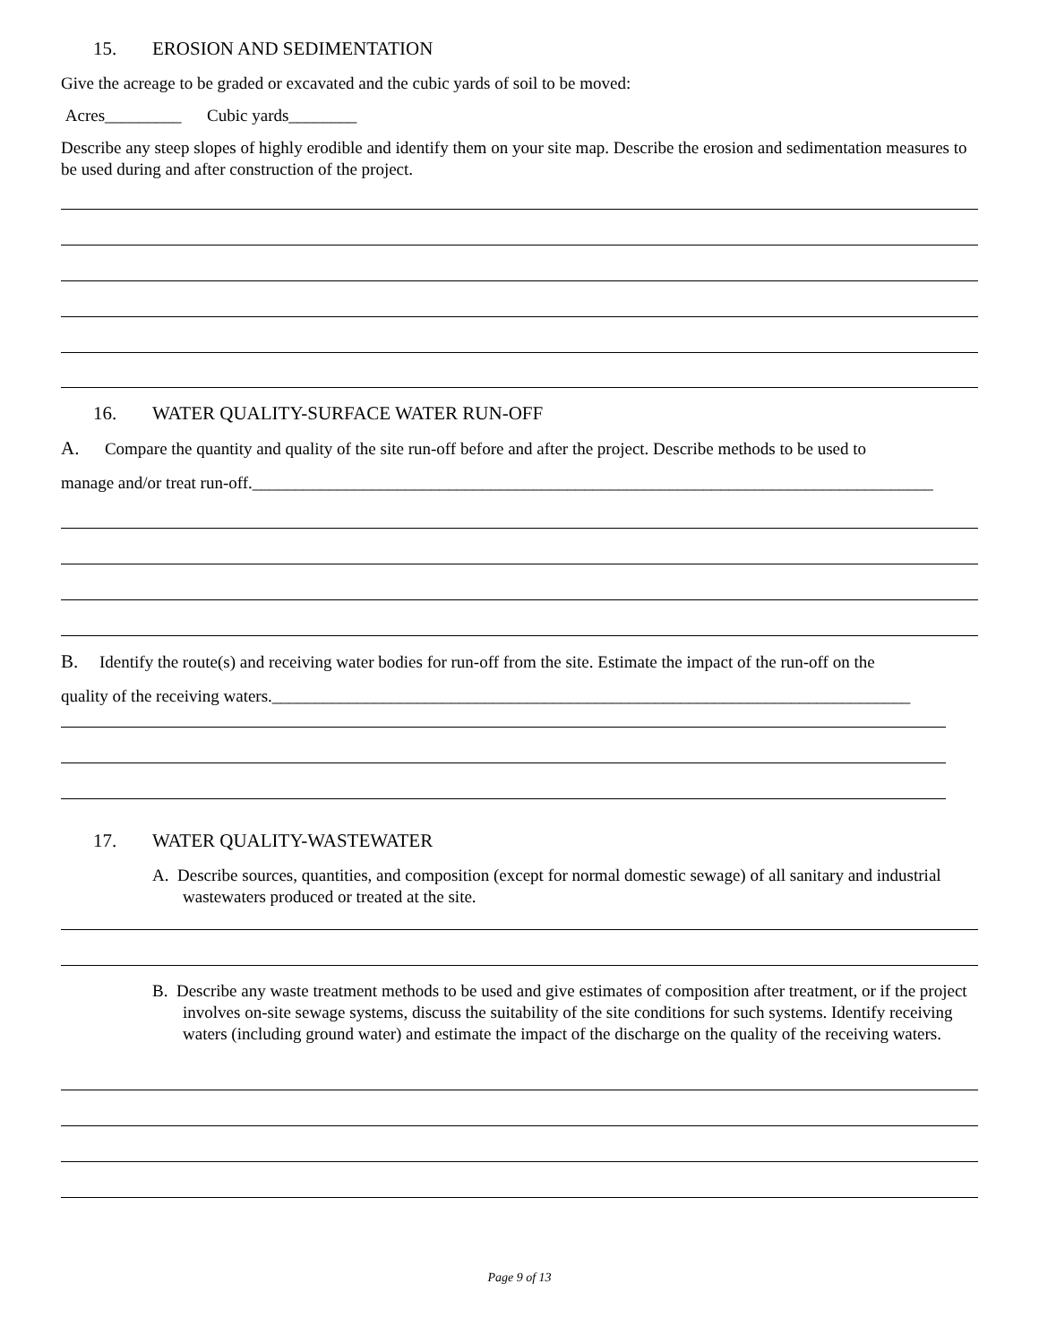15. EROSION AND SEDIMENTATION
Give the acreage to be graded or excavated and the cubic yards of soil to be moved:
Acres_________ Cubic yards________
Describe any steep slopes of highly erodible and identify them on your site map. Describe the erosion and sedimentation measures to be used during and after construction of the project.
16. WATER QUALITY-SURFACE WATER RUN-OFF
A. Compare the quantity and quality of the site run-off before and after the project. Describe methods to be used to
manage and/or treat run-off.________________________________________________________________________________
B. Identify the route(s) and receiving water bodies for run-off from the site. Estimate the impact of the run-off on the
quality of the receiving waters.___________________________________________________________________________
17. WATER QUALITY-WASTEWATER
A. Describe sources, quantities, and composition (except for normal domestic sewage) of all sanitary and industrial wastewaters produced or treated at the site.
B. Describe any waste treatment methods to be used and give estimates of composition after treatment, or if the project involves on-site sewage systems, discuss the suitability of the site conditions for such systems. Identify receiving waters (including ground water) and estimate the impact of the discharge on the quality of the receiving waters.
Page 9 of 13